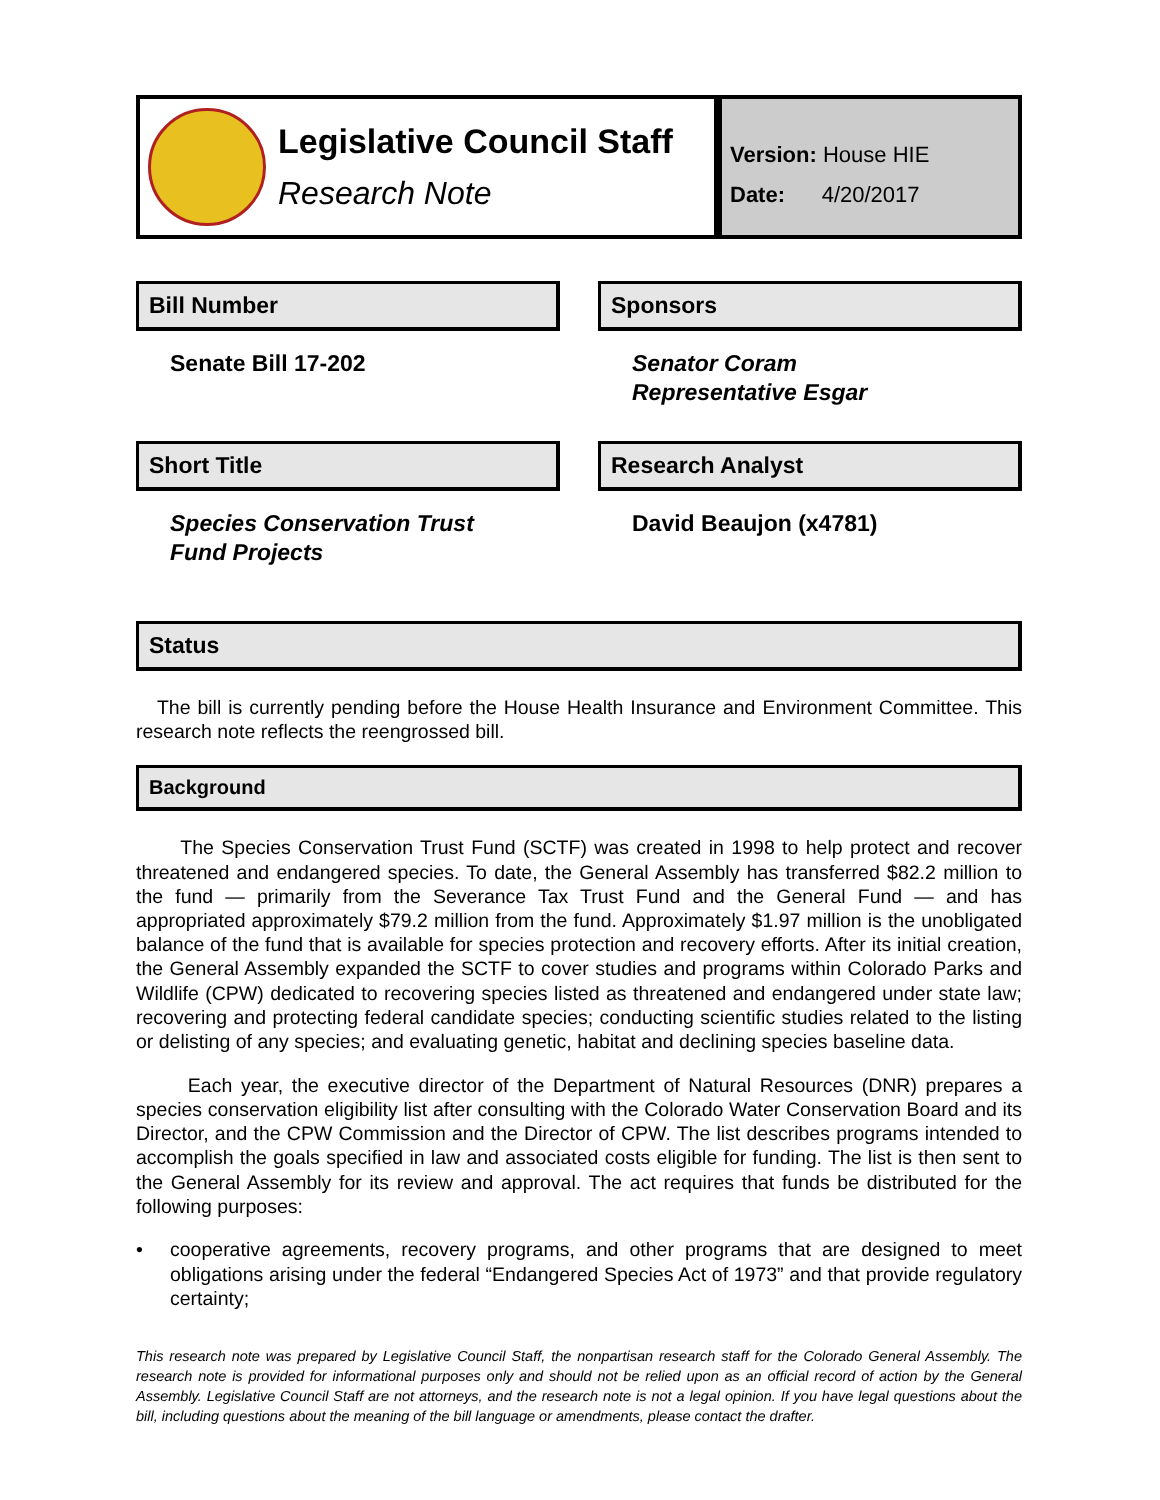Legislative Council Staff
Research Note
Version: House HIE
Date: 4/20/2017
Bill Number
Senate Bill 17-202
Sponsors
Senator Coram
Representative Esgar
Short Title
Species Conservation Trust
Fund Projects
Research Analyst
David Beaujon (x4781)
Status
The bill is currently pending before the House Health Insurance and Environment Committee. This research note reflects the reengrossed bill.
Background
The Species Conservation Trust Fund (SCTF) was created in 1998 to help protect and recover threatened and endangered species. To date, the General Assembly has transferred $82.2 million to the fund — primarily from the Severance Tax Trust Fund and the General Fund — and has appropriated approximately $79.2 million from the fund. Approximately $1.97 million is the unobligated balance of the fund that is available for species protection and recovery efforts. After its initial creation, the General Assembly expanded the SCTF to cover studies and programs within Colorado Parks and Wildlife (CPW) dedicated to recovering species listed as threatened and endangered under state law; recovering and protecting federal candidate species; conducting scientific studies related to the listing or delisting of any species; and evaluating genetic, habitat and declining species baseline data.
Each year, the executive director of the Department of Natural Resources (DNR) prepares a species conservation eligibility list after consulting with the Colorado Water Conservation Board and its Director, and the CPW Commission and the Director of CPW. The list describes programs intended to accomplish the goals specified in law and associated costs eligible for funding. The list is then sent to the General Assembly for its review and approval. The act requires that funds be distributed for the following purposes:
• cooperative agreements, recovery programs, and other programs that are designed to meet obligations arising under the federal “Endangered Species Act of 1973” and that provide regulatory certainty;
This research note was prepared by Legislative Council Staff, the nonpartisan research staff for the Colorado General Assembly. The research note is provided for informational purposes only and should not be relied upon as an official record of action by the General Assembly. Legislative Council Staff are not attorneys, and the research note is not a legal opinion. If you have legal questions about the bill, including questions about the meaning of the bill language or amendments, please contact the drafter.